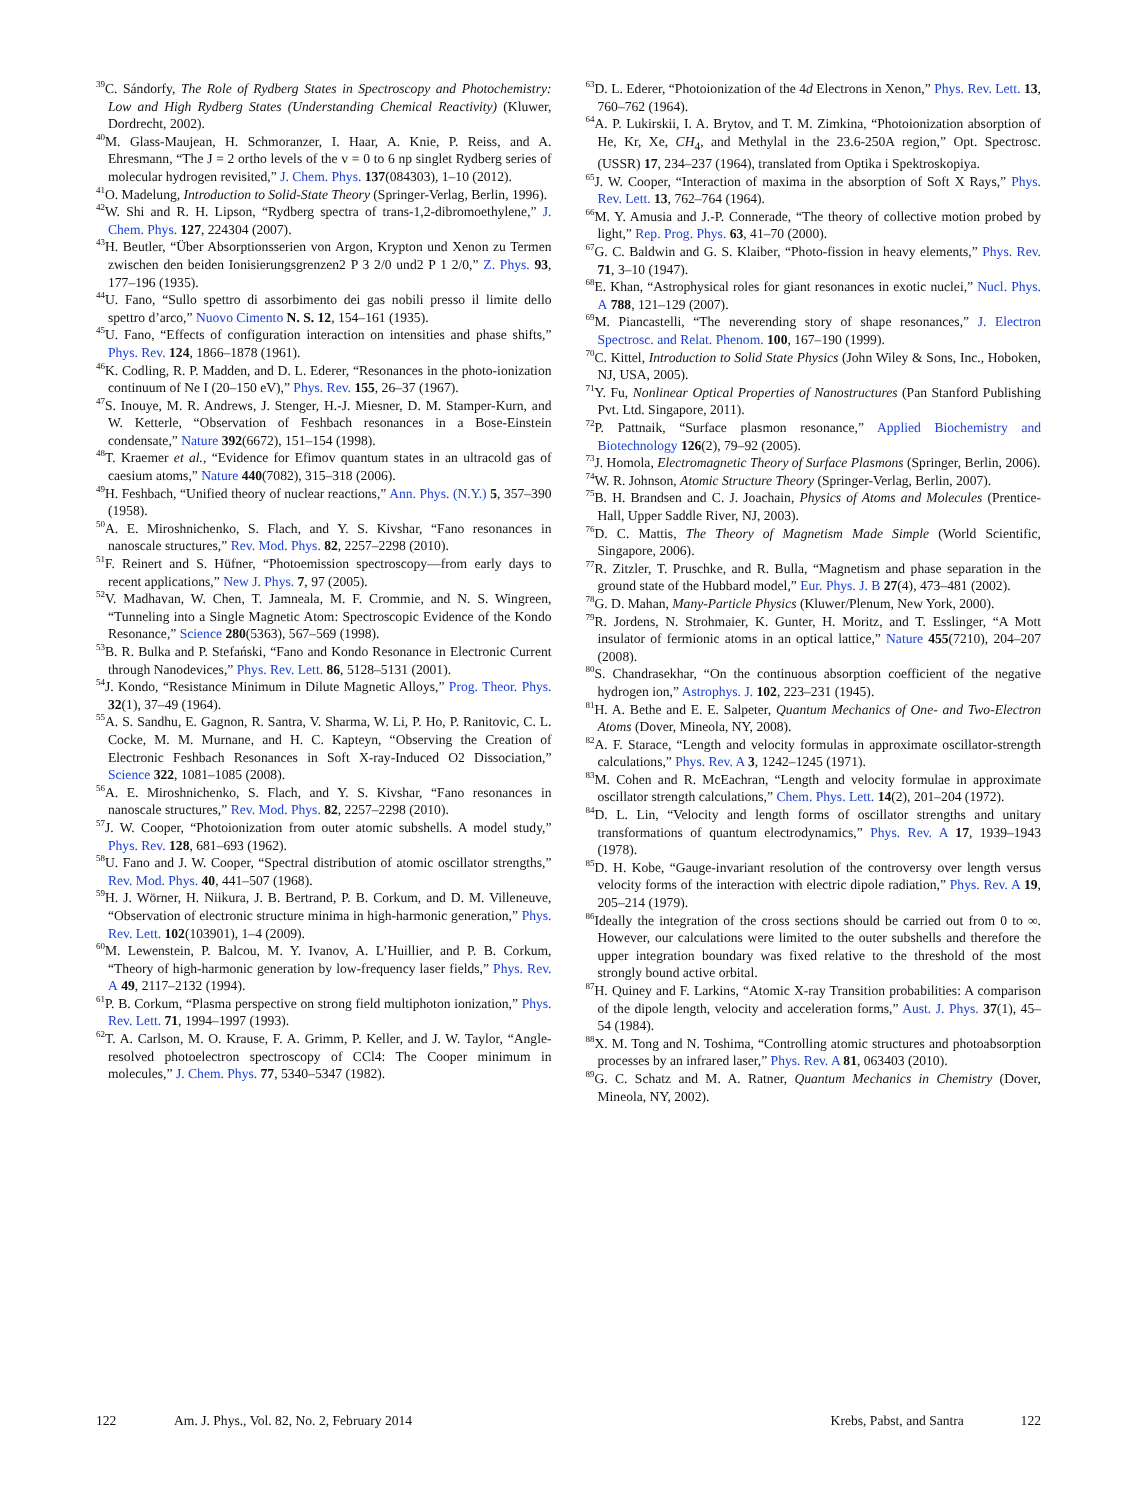<sup>39</sup>C. Sándorfy, The Role of Rydberg States in Spectroscopy and Photochemistry: Low and High Rydberg States (Understanding Chemical Reactivity) (Kluwer, Dordrecht, 2002).
<sup>40</sup> M. Glass-Maujean, H. Schmoranzer, I. Haar, A. Knie, P. Reiss, and A. Ehresmann, “The J = 2 ortho levels of the v = 0 to 6 np singlet Rydberg series of molecular hydrogen revisited,” J. Chem. Phys. 137(084303), 1–10 (2012).
<sup>41</sup>O. Madelung, Introduction to Solid-State Theory (Springer-Verlag, Berlin, 1996).
<sup>42</sup> W. Shi and R. H. Lipson, “Rydberg spectra of trans-1,2-dibromoethylene,” J. Chem. Phys. 127, 224304 (2007).
<sup>43</sup>H. Beutler, “Über Absorptionsserien von Argon, Krypton und Xenon zu Termen zwischen den beiden Ionisierungsgrenzen2 P 3 2/0 und2 P 1 2/0,” Z. Phys. 93, 177–196 (1935).
<sup>44</sup> U. Fano, “Sullo spettro di assorbimento dei gas nobili presso il limite dello spettro d’arco,” Nuovo Cimento N. S. 12, 154–161 (1935).
<sup>45</sup> U. Fano, “Effects of configuration interaction on intensities and phase shifts,” Phys. Rev. 124, 1866–1878 (1961).
<sup>46</sup>K. Codling, R. P. Madden, and D. L. Ederer, “Resonances in the photo-ionization continuum of Ne I (20–150 eV),” Phys. Rev. 155, 26–37 (1967).
<sup>47</sup>S. Inouye, M. R. Andrews, J. Stenger, H.-J. Miesner, D. M. Stamper-Kurn, and W. Ketterle, “Observation of Feshbach resonances in a Bose-Einstein condensate,” Nature 392(6672), 151–154 (1998).
<sup>48</sup> T. Kraemer et al., “Evidence for Efimov quantum states in an ultracold gas of caesium atoms,” Nature 440(7082), 315–318 (2006).
<sup>49</sup>H. Feshbach, “Unified theory of nuclear reactions,” Ann. Phys. (N.Y.) 5, 357–390 (1958).
<sup>50</sup> A. E. Miroshnichenko, S. Flach, and Y. S. Kivshar, “Fano resonances in nanoscale structures,” Rev. Mod. Phys. 82, 2257–2298 (2010).
<sup>51</sup>F. Reinert and S. Hüfner, “Photoemission spectroscopy—from early days to recent applications,” New J. Phys. 7, 97 (2005).
<sup>52</sup>V. Madhavan, W. Chen, T. Jamneala, M. F. Crommie, and N. S. Wingreen, “Tunneling into a Single Magnetic Atom: Spectroscopic Evidence of the Kondo Resonance,” Science 280(5363), 567–569 (1998).
<sup>53</sup>B. R. Bulka and P. Stefański, “Fano and Kondo Resonance in Electronic Current through Nanodevices,” Phys. Rev. Lett. 86, 5128–5131 (2001).
<sup>54</sup> J. Kondo, “Resistance Minimum in Dilute Magnetic Alloys,” Prog. Theor. Phys. 32(1), 37–49 (1964).
<sup>55</sup> A. S. Sandhu, E. Gagnon, R. Santra, V. Sharma, W. Li, P. Ho, P. Ranitovic, C. L. Cocke, M. M. Murnane, and H. C. Kapteyn, “Observing the Creation of Electronic Feshbach Resonances in Soft X-ray-Induced O2 Dissociation,” Science 322, 1081–1085 (2008).
<sup>56</sup> A. E. Miroshnichenko, S. Flach, and Y. S. Kivshar, “Fano resonances in nanoscale structures,” Rev. Mod. Phys. 82, 2257–2298 (2010).
<sup>57</sup> J. W. Cooper, “Photoionization from outer atomic subshells. A model study,” Phys. Rev. 128, 681–693 (1962).
<sup>58</sup> U. Fano and J. W. Cooper, “Spectral distribution of atomic oscillator strengths,” Rev. Mod. Phys. 40, 441–507 (1968).
<sup>59</sup>H. J. Wörner, H. Niikura, J. B. Bertrand, P. B. Corkum, and D. M. Villeneuve, “Observation of electronic structure minima in high-harmonic generation,” Phys. Rev. Lett. 102(103901), 1–4 (2009).
<sup>60</sup> M. Lewenstein, P. Balcou, M. Y. Ivanov, A. L’Huillier, and P. B. Corkum, “Theory of high-harmonic generation by low-frequency laser fields,” Phys. Rev. A 49, 2117–2132 (1994).
<sup>61</sup>P. B. Corkum, “Plasma perspective on strong field multiphoton ionization,” Phys. Rev. Lett. 71, 1994–1997 (1993).
<sup>62</sup> T. A. Carlson, M. O. Krause, F. A. Grimm, P. Keller, and J. W. Taylor, “Angle-resolved photoelectron spectroscopy of CCl4: The Cooper minimum in molecules,” J. Chem. Phys. 77, 5340–5347 (1982).
<sup>63</sup> D. L. Ederer, “Photoionization of the 4d Electrons in Xenon,” Phys. Rev. Lett. 13, 760–762 (1964).
<sup>64</sup> A. P. Lukirskii, I. A. Brytov, and T. M. Zimkina, “Photoionization absorption of He, Kr, Xe, CH<sub>4</sub>, and Methylal in the 23.6-250A region,” Opt. Spectrosc. (USSR) 17, 234–237 (1964), translated from Optika i Spektroskopiya.
<sup>65</sup> J. W. Cooper, “Interaction of maxima in the absorption of Soft X Rays,” Phys. Rev. Lett. 13, 762–764 (1964).
<sup>66</sup> M. Y. Amusia and J.-P. Connerade, “The theory of collective motion probed by light,” Rep. Prog. Phys. 63, 41–70 (2000).
<sup>67</sup> G. C. Baldwin and G. S. Klaiber, “Photo-fission in heavy elements,” Phys. Rev. 71, 3–10 (1947).
<sup>68</sup> E. Khan, “Astrophysical roles for giant resonances in exotic nuclei,” Nucl. Phys. A 788, 121–129 (2007).
<sup>69</sup> M. Piancastelli, “The neverending story of shape resonances,” J. Electron Spectrosc. and Relat. Phenom. 100, 167–190 (1999).
<sup>70</sup>C. Kittel, Introduction to Solid State Physics (John Wiley & Sons, Inc., Hoboken, NJ, USA, 2005).
<sup>71</sup>Y. Fu, Nonlinear Optical Properties of Nanostructures (Pan Stanford Publishing Pvt. Ltd. Singapore, 2011).
<sup>72</sup>P. Pattnaik, “Surface plasmon resonance,” Applied Biochemistry and Biotechnology 126(2), 79–92 (2005).
<sup>73</sup> J. Homola, Electromagnetic Theory of Surface Plasmons (Springer, Berlin, 2006).
<sup>74</sup>W. R. Johnson, Atomic Structure Theory (Springer-Verlag, Berlin, 2007).
<sup>75</sup>B. H. Brandsen and C. J. Joachain, Physics of Atoms and Molecules (Prentice-Hall, Upper Saddle River, NJ, 2003).
<sup>76</sup> D. C. Mattis, The Theory of Magnetism Made Simple (World Scientific, Singapore, 2006).
<sup>77</sup> R. Zitzler, T. Pruschke, and R. Bulla, “Magnetism and phase separation in the ground state of the Hubbard model,” Eur. Phys. J. B 27(4), 473–481 (2002).
<sup>78</sup> G. D. Mahan, Many-Particle Physics (Kluwer/Plenum, New York, 2000).
<sup>79</sup> R. Jordens, N. Strohmaier, K. Gunter, H. Moritz, and T. Esslinger, “A Mott insulator of fermionic atoms in an optical lattice,” Nature 455(7210), 204–207 (2008).
<sup>80</sup>S. Chandrasekhar, “On the continuous absorption coefficient of the negative hydrogen ion,” Astrophys. J. 102, 223–231 (1945).
<sup>81</sup>H. A. Bethe and E. E. Salpeter, Quantum Mechanics of One- and Two-Electron Atoms (Dover, Mineola, NY, 2008).
<sup>82</sup> A. F. Starace, “Length and velocity formulas in approximate oscillator-strength calculations,” Phys. Rev. A 3, 1242–1245 (1971).
<sup>83</sup> M. Cohen and R. McEachran, “Length and velocity formulae in approximate oscillator strength calculations,” Chem. Phys. Lett. 14(2), 201–204 (1972).
<sup>84</sup> D. L. Lin, “Velocity and length forms of oscillator strengths and unitary transformations of quantum electrodynamics,” Phys. Rev. A 17, 1939–1943 (1978).
<sup>85</sup> D. H. Kobe, “Gauge-invariant resolution of the controversy over length versus velocity forms of the interaction with electric dipole radiation,” Phys. Rev. A 19, 205–214 (1979).
<sup>86</sup> Ideally the integration of the cross sections should be carried out from 0 to ∞. However, our calculations were limited to the outer subshells and therefore the upper integration boundary was fixed relative to the threshold of the most strongly bound active orbital.
<sup>87</sup>H. Quiney and F. Larkins, “Atomic X-ray Transition probabilities: A comparison of the dipole length, velocity and acceleration forms,” Aust. J. Phys. 37(1), 45–54 (1984).
<sup>88</sup> X. M. Tong and N. Toshima, “Controlling atomic structures and photoabsorption processes by an infrared laser,” Phys. Rev. A 81, 063403 (2010).
<sup>89</sup> G. C. Schatz and M. A. Ratner, Quantum Mechanics in Chemistry (Dover, Mineola, NY, 2002).
122 Am. J. Phys., Vol. 82, No. 2, February 2014 Krebs, Pabst, and Santra 122